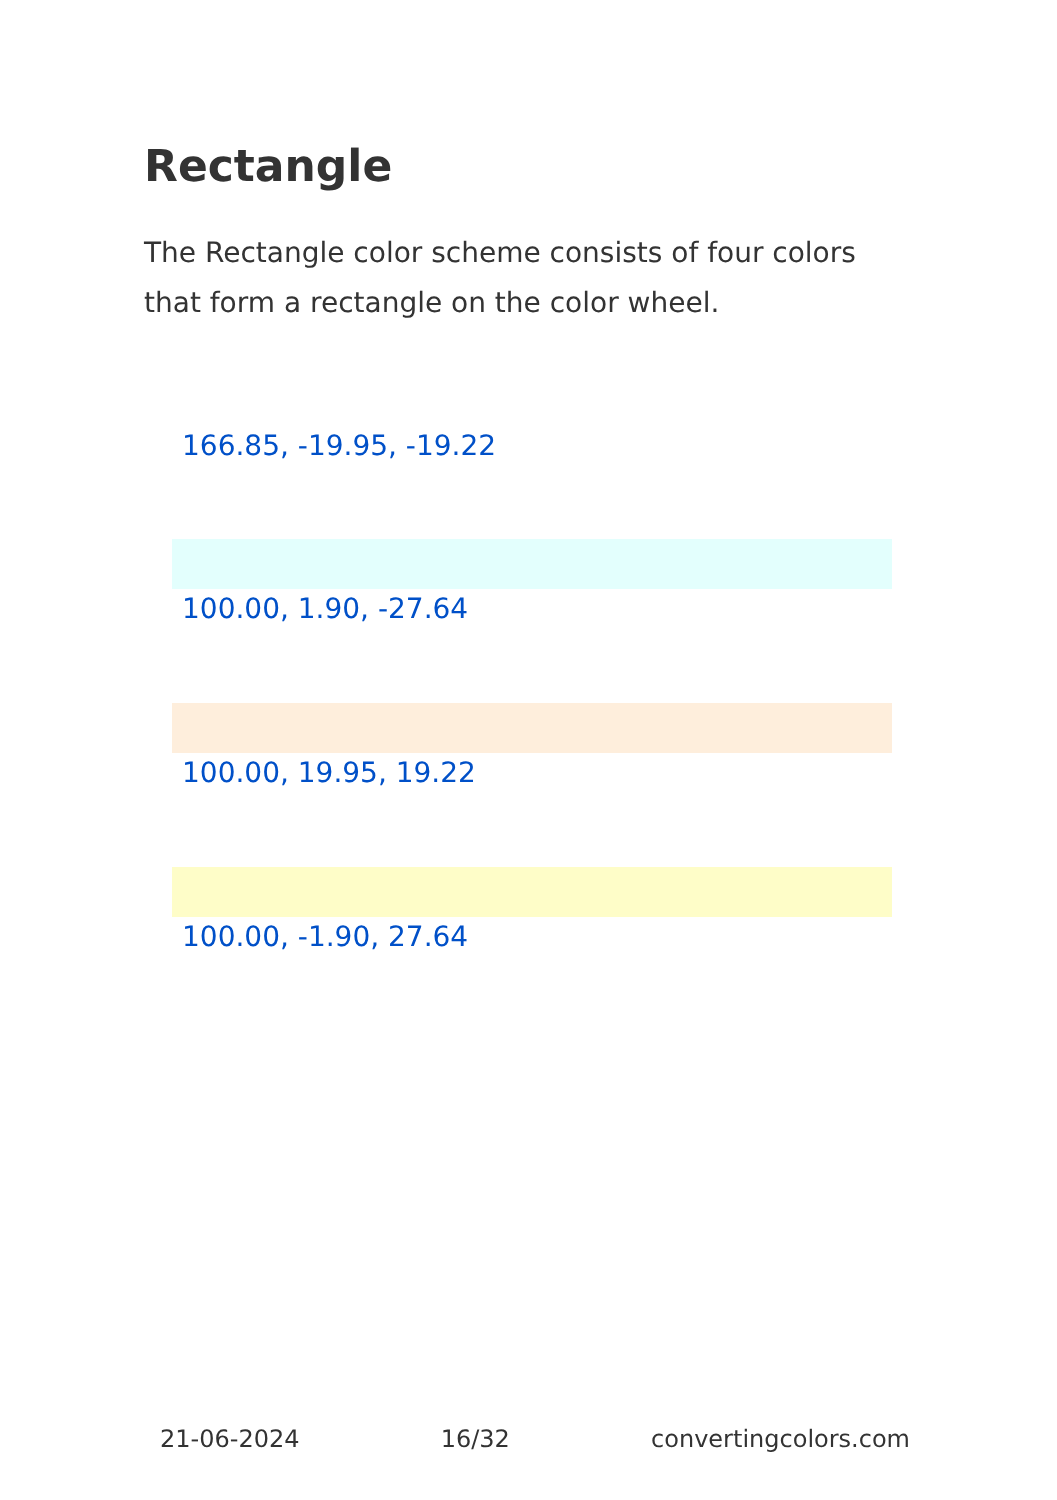Rectangle
The Rectangle color scheme consists of four colors that form a rectangle on the color wheel.
166.85, -19.95, -19.22
100.00, 1.90, -27.64
100.00, 19.95, 19.22
100.00, -1.90, 27.64
21-06-2024 16/32 convertingcolors.com